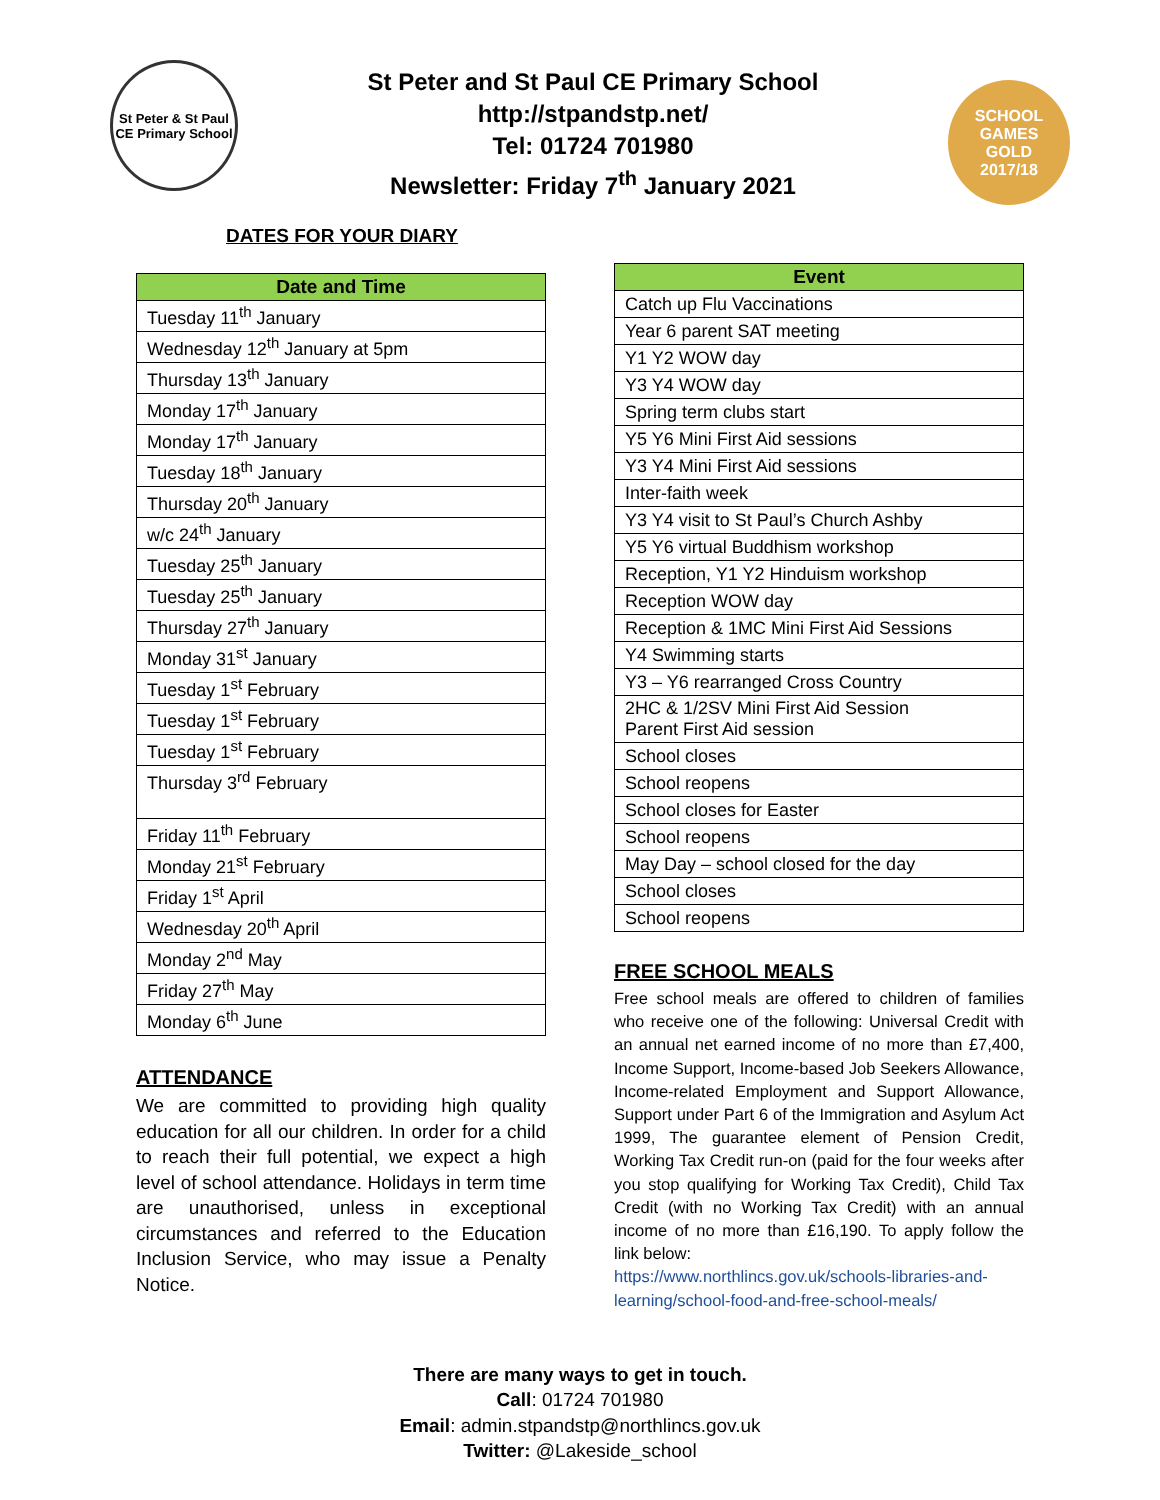St Peter & St Paul
CE Primary School
St Peter and St Paul CE Primary School
http://stpandstp.net/
Tel: 01724 701980
Newsletter: Friday 7<sup>th</sup> January 2021
SCHOOL
GAMES
GOLD
2017/18
DATES FOR YOUR DIARY
| Date and Time |
| --- |
| Tuesday 11<sup>th</sup> January |
| Wednesday 12<sup>th</sup> January at 5pm |
| Thursday 13<sup>th</sup> January |
| Monday 17<sup>th</sup> January |
| Monday 17<sup>th</sup> January |
| Tuesday 18<sup>th</sup> January |
| Thursday 20<sup>th</sup> January |
| w/c 24<sup>th</sup> January |
| Tuesday 25<sup>th</sup> January |
| Tuesday 25<sup>th</sup> January |
| Thursday 27<sup>th</sup> January |
| Monday 31<sup>st</sup> January |
| Tuesday 1<sup>st</sup> February |
| Tuesday 1<sup>st</sup> February |
| Tuesday 1<sup>st</sup> February |
| Thursday 3<sup>rd</sup> February |
| Friday 11<sup>th</sup> February |
| Monday 21<sup>st</sup> February |
| Friday 1<sup>st</sup> April |
| Wednesday 20<sup>th</sup> April |
| Monday 2<sup>nd</sup> May |
| Friday 27<sup>th</sup> May |
| Monday 6<sup>th</sup> June |
ATTENDANCE
We are committed to providing high quality education for all our children. In order for a child to reach their full potential, we expect a high level of school attendance. Holidays in term time are unauthorised, unless in exceptional circumstances and referred to the Education Inclusion Service, who may issue a Penalty Notice.
| Event |
| --- |
| Catch up Flu Vaccinations |
| Year 6 parent SAT meeting |
| Y1 Y2 WOW day |
| Y3 Y4 WOW day |
| Spring term clubs start |
| Y5 Y6 Mini First Aid sessions |
| Y3 Y4 Mini First Aid sessions |
| Inter-faith week |
| Y3 Y4 visit to St Paul’s Church Ashby |
| Y5 Y6 virtual Buddhism workshop |
| Reception, Y1 Y2 Hinduism workshop |
| Reception WOW day |
| Reception & 1MC Mini First Aid Sessions |
| Y4 Swimming starts |
| Y3 – Y6 rearranged Cross Country |
| 2HC & 1/2SV Mini First Aid Session Parent First Aid session |
| School closes |
| School reopens |
| School closes for Easter |
| School reopens |
| May Day – school closed for the day |
| School closes |
| School reopens |
FREE SCHOOL MEALS
Free school meals are offered to children of families who receive one of the following: Universal Credit with an annual net earned income of no more than £7,400, Income Support, Income-based Job Seekers Allowance, Income-related Employment and Support Allowance, Support under Part 6 of the Immigration and Asylum Act 1999, The guarantee element of Pension Credit, Working Tax Credit run-on (paid for the four weeks after you stop qualifying for Working Tax Credit), Child Tax Credit (with no Working Tax Credit) with an annual income of no more than £16,190. To apply follow the link below:
https://www.northlincs.gov.uk/schools-libraries-and-learning/school-food-and-free-school-meals/
There are many ways to get in touch.
Call: 01724 701980
Email: admin.stpandstp@northlincs.gov.uk
Twitter: @Lakeside_school